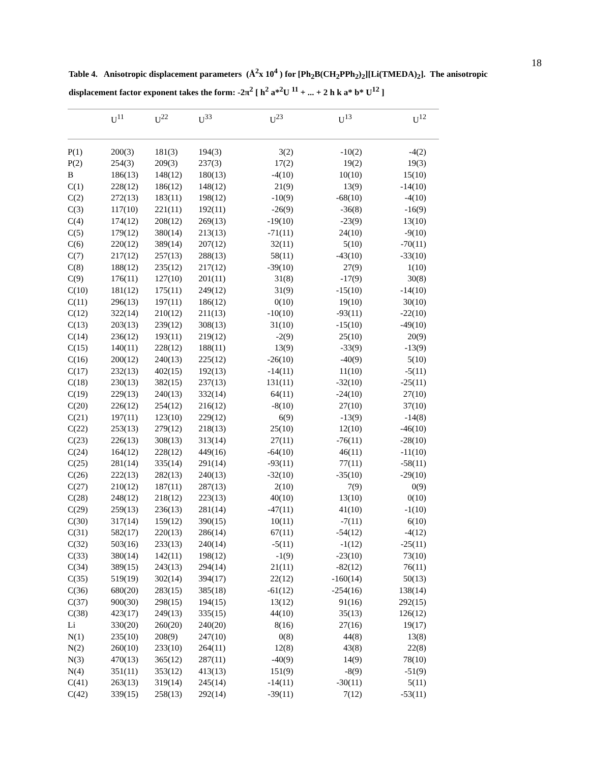18
Table 4. Anisotropic displacement parameters (Å<sup>2</sup>x 10<sup>4</sup> ) for [Ph<sub>2</sub>B(CH<sub>2</sub>PPh<sub>2</sub>)<sub>2</sub>][Li(TMEDA)<sub>2</sub>]. The anisotropic displacement factor exponent takes the form: -2π<sup>2</sup> [ h<sup>2</sup> a*<sup>2</sup>U <sup>11</sup> + ... + 2 h k a* b* U<sup>12</sup> ]
| | U<sup>11</sup> | U<sup>22</sup> | U<sup>33</sup> | U<sup>23</sup> | U<sup>13</sup> | U<sup>12</sup> |
| --- | --- | --- | --- | --- | --- | --- |
| P(1) | 200(3) | 181(3) | 194(3) | 3(2) | -10(2) | -4(2) |
| P(2) | 254(3) | 209(3) | 237(3) | 17(2) | 19(2) | 19(3) |
| B | 186(13) | 148(12) | 180(13) | -4(10) | 10(10) | 15(10) |
| C(1) | 228(12) | 186(12) | 148(12) | 21(9) | 13(9) | -14(10) |
| C(2) | 272(13) | 183(11) | 198(12) | -10(9) | -68(10) | -4(10) |
| C(3) | 117(10) | 221(11) | 192(11) | -26(9) | -36(8) | -16(9) |
| C(4) | 174(12) | 208(12) | 269(13) | -19(10) | -23(9) | 13(10) |
| C(5) | 179(12) | 380(14) | 213(13) | -71(11) | 24(10) | -9(10) |
| C(6) | 220(12) | 389(14) | 207(12) | 32(11) | 5(10) | -70(11) |
| C(7) | 217(12) | 257(13) | 288(13) | 58(11) | -43(10) | -33(10) |
| C(8) | 188(12) | 235(12) | 217(12) | -39(10) | 27(9) | 1(10) |
| C(9) | 176(11) | 127(10) | 201(11) | 31(8) | -17(9) | 30(8) |
| C(10) | 181(12) | 175(11) | 249(12) | 31(9) | -15(10) | -14(10) |
| C(11) | 296(13) | 197(11) | 186(12) | 0(10) | 19(10) | 30(10) |
| C(12) | 322(14) | 210(12) | 211(13) | -10(10) | -93(11) | -22(10) |
| C(13) | 203(13) | 239(12) | 308(13) | 31(10) | -15(10) | -49(10) |
| C(14) | 236(12) | 193(11) | 219(12) | -2(9) | 25(10) | 20(9) |
| C(15) | 140(11) | 228(12) | 188(11) | 13(9) | -33(9) | -13(9) |
| C(16) | 200(12) | 240(13) | 225(12) | -26(10) | -40(9) | 5(10) |
| C(17) | 232(13) | 402(15) | 192(13) | -14(11) | 11(10) | -5(11) |
| C(18) | 230(13) | 382(15) | 237(13) | 131(11) | -32(10) | -25(11) |
| C(19) | 229(13) | 240(13) | 332(14) | 64(11) | -24(10) | 27(10) |
| C(20) | 226(12) | 254(12) | 216(12) | -8(10) | 27(10) | 37(10) |
| C(21) | 197(11) | 123(10) | 229(12) | 6(9) | -13(9) | -14(8) |
| C(22) | 253(13) | 279(12) | 218(13) | 25(10) | 12(10) | -46(10) |
| C(23) | 226(13) | 308(13) | 313(14) | 27(11) | -76(11) | -28(10) |
| C(24) | 164(12) | 228(12) | 449(16) | -64(10) | 46(11) | -11(10) |
| C(25) | 281(14) | 335(14) | 291(14) | -93(11) | 77(11) | -58(11) |
| C(26) | 222(13) | 282(13) | 240(13) | -32(10) | -35(10) | -29(10) |
| C(27) | 210(12) | 187(11) | 287(13) | 2(10) | 7(9) | 0(9) |
| C(28) | 248(12) | 218(12) | 223(13) | 40(10) | 13(10) | 0(10) |
| C(29) | 259(13) | 236(13) | 281(14) | -47(11) | 41(10) | -1(10) |
| C(30) | 317(14) | 159(12) | 390(15) | 10(11) | -7(11) | 6(10) |
| C(31) | 582(17) | 220(13) | 286(14) | 67(11) | -54(12) | -4(12) |
| C(32) | 503(16) | 233(13) | 240(14) | -5(11) | -1(12) | -25(11) |
| C(33) | 380(14) | 142(11) | 198(12) | -1(9) | -23(10) | 73(10) |
| C(34) | 389(15) | 243(13) | 294(14) | 21(11) | -82(12) | 76(11) |
| C(35) | 519(19) | 302(14) | 394(17) | 22(12) | -160(14) | 50(13) |
| C(36) | 680(20) | 283(15) | 385(18) | -61(12) | -254(16) | 138(14) |
| C(37) | 900(30) | 298(15) | 194(15) | 13(12) | 91(16) | 292(15) |
| C(38) | 423(17) | 249(13) | 335(15) | 44(10) | 35(13) | 126(12) |
| Li | 330(20) | 260(20) | 240(20) | 8(16) | 27(16) | 19(17) |
| N(1) | 235(10) | 208(9) | 247(10) | 0(8) | 44(8) | 13(8) |
| N(2) | 260(10) | 233(10) | 264(11) | 12(8) | 43(8) | 22(8) |
| N(3) | 470(13) | 365(12) | 287(11) | -40(9) | 14(9) | 78(10) |
| N(4) | 351(11) | 353(12) | 413(13) | 151(9) | -8(9) | -51(9) |
| C(41) | 263(13) | 319(14) | 245(14) | -14(11) | -30(11) | 5(11) |
| C(42) | 339(15) | 258(13) | 292(14) | -39(11) | 7(12) | -53(11) |